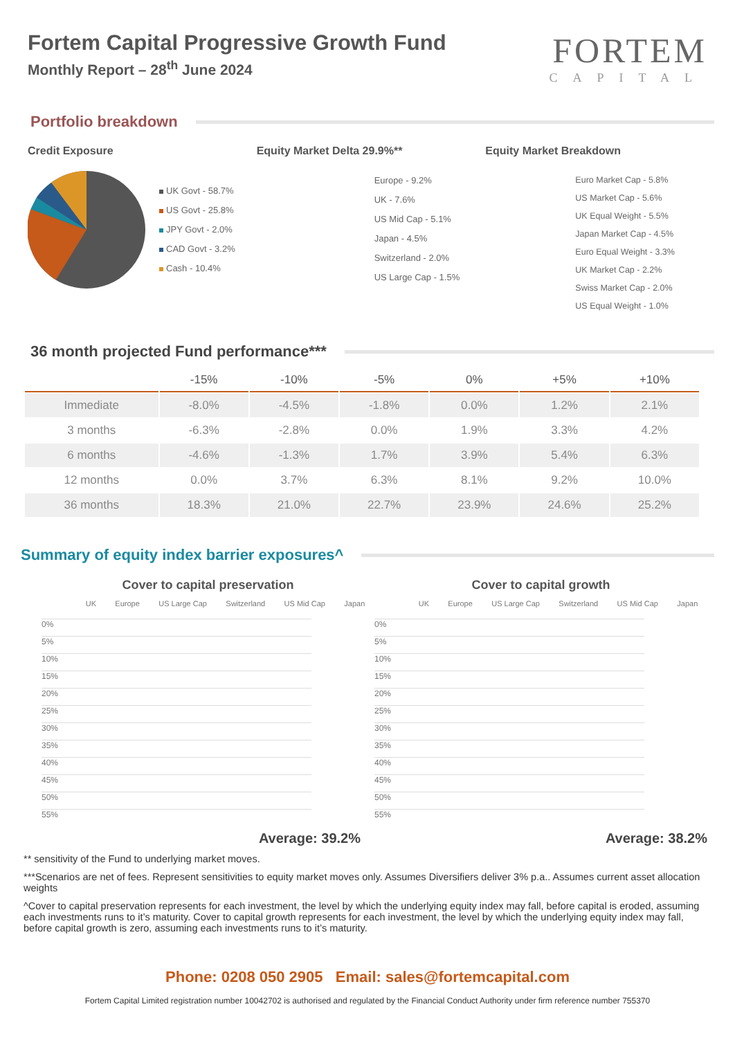Fortem Capital Progressive Growth Fund
Monthly Report – 28<sup>th</sup> June 2024
FORTEM
CAPITAL
Portfolio breakdown
Credit Exposure
UK Govt - 58.7%
US Govt - 25.8%
JPY Govt - 2.0%
CAD Govt - 3.2%
Cash - 10.4%
Equity Market Delta 29.9%**
Europe - 9.2%
UK - 7.6%
US Mid Cap - 5.1%
Japan - 4.5%
Switzerland - 2.0%
US Large Cap - 1.5%
Equity Market Breakdown
Euro Market Cap - 5.8%
US Market Cap - 5.6%
UK Equal Weight - 5.5%
Japan Market Cap - 4.5%
Euro Equal Weight - 3.3%
UK Market Cap - 2.2%
Swiss Market Cap - 2.0%
US Equal Weight - 1.0%
36 month projected Fund performance***
| | -15% | -10% | -5% | 0% | +5% | +10% |
| --- | --- | --- | --- | --- | --- | --- |
| Immediate | -8.0% | -4.5% | -1.8% | 0.0% | 1.2% | 2.1% |
| 3 months | -6.3% | -2.8% | 0.0% | 1.9% | 3.3% | 4.2% |
| 6 months | -4.6% | -1.3% | 1.7% | 3.9% | 5.4% | 6.3% |
| 12 months | 0.0% | 3.7% | 6.3% | 8.1% | 9.2% | 10.0% |
| 36 months | 18.3% | 21.0% | 22.7% | 23.9% | 24.6% | 25.2% |
Summary of equity index barrier exposures^
Cover to capital preservation
UK Europe US Large Cap Switzerland US Mid Cap Japan
0%
5%
10%
15%
20%
25%
30%
35%
40%
45%
50%
55%
Average: 39.2%
Cover to capital growth
UK Europe US Large Cap Switzerland US Mid Cap Japan
0%
5%
10%
15%
20%
25%
30%
35%
40%
45%
50%
55%
Average: 38.2%
** sensitivity of the Fund to underlying market moves.
***Scenarios are net of fees. Represent sensitivities to equity market moves only. Assumes Diversifiers deliver 3% p.a.. Assumes current asset allocation weights
^Cover to capital preservation represents for each investment, the level by which the underlying equity index may fall, before capital is eroded, assuming each investments runs to it’s maturity. Cover to capital growth represents for each investment, the level by which the underlying equity index may fall, before capital growth is zero, assuming each investments runs to it’s maturity.
Phone: 0208 050 2905 Email: sales@fortemcapital.com
Fortem Capital Limited registration number 10042702 is authorised and regulated by the Financial Conduct Authority under firm reference number 755370